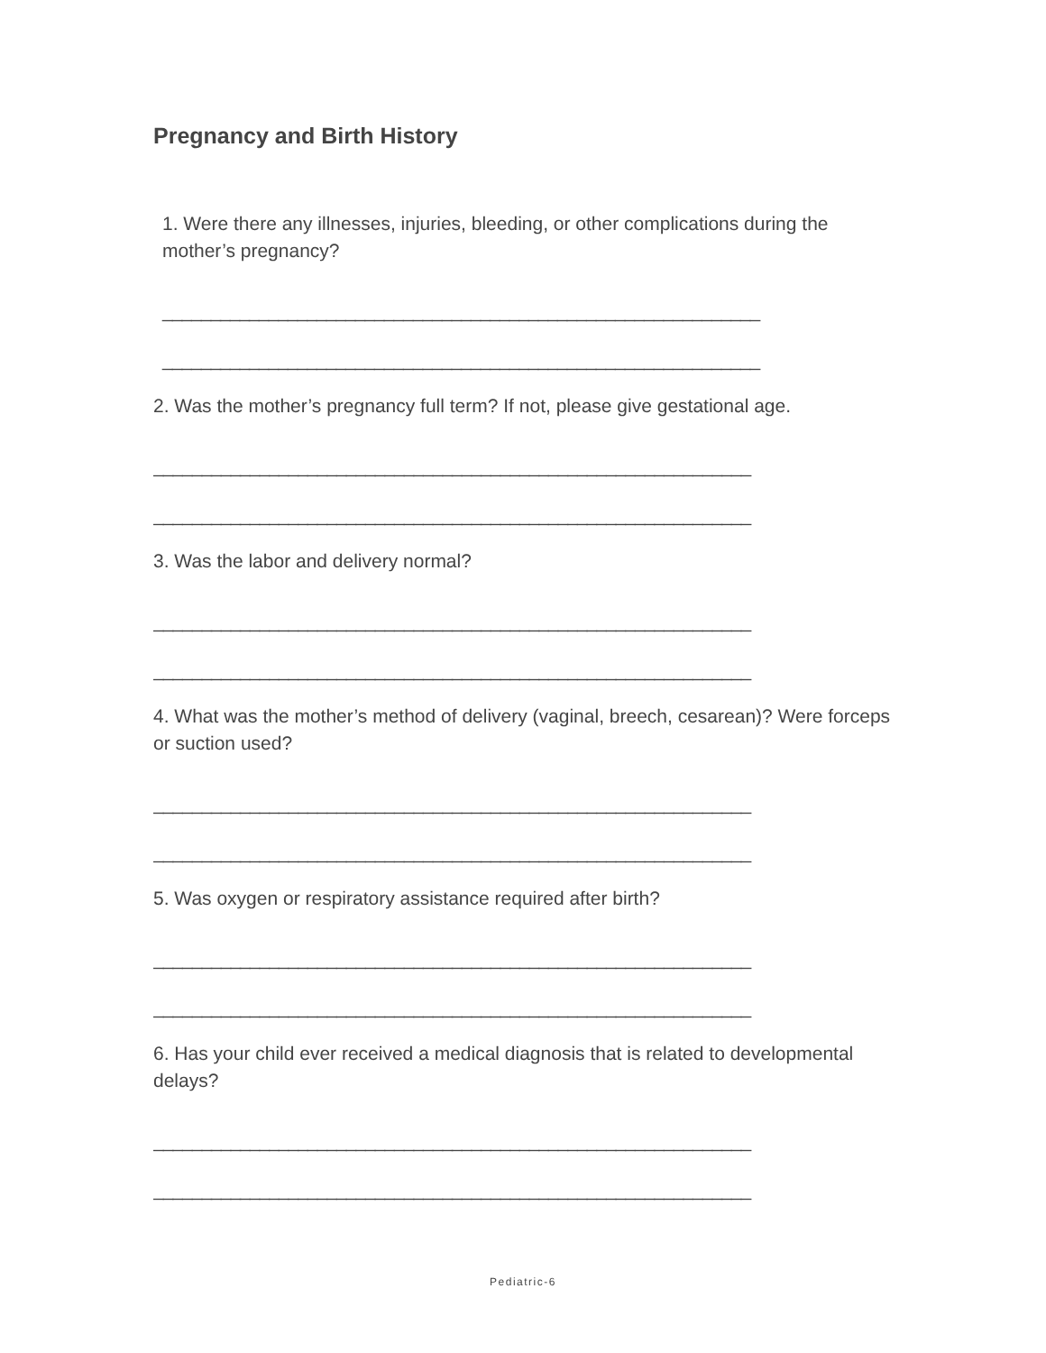Pregnancy and Birth History
1. Were there any illnesses, injuries, bleeding, or other complications during the mother’s pregnancy?
______________________________________________________________
______________________________________________________________
2. Was the mother’s pregnancy full term? If not, please give gestational age.
______________________________________________________________
______________________________________________________________
3. Was the labor and delivery normal?
______________________________________________________________
______________________________________________________________
4. What was the mother’s method of delivery (vaginal, breech, cesarean)? Were forceps or suction used?
______________________________________________________________
______________________________________________________________
5. Was oxygen or respiratory assistance required after birth?
______________________________________________________________
______________________________________________________________
6. Has your child ever received a medical diagnosis that is related to developmental delays?
______________________________________________________________
______________________________________________________________
Pediatric-6